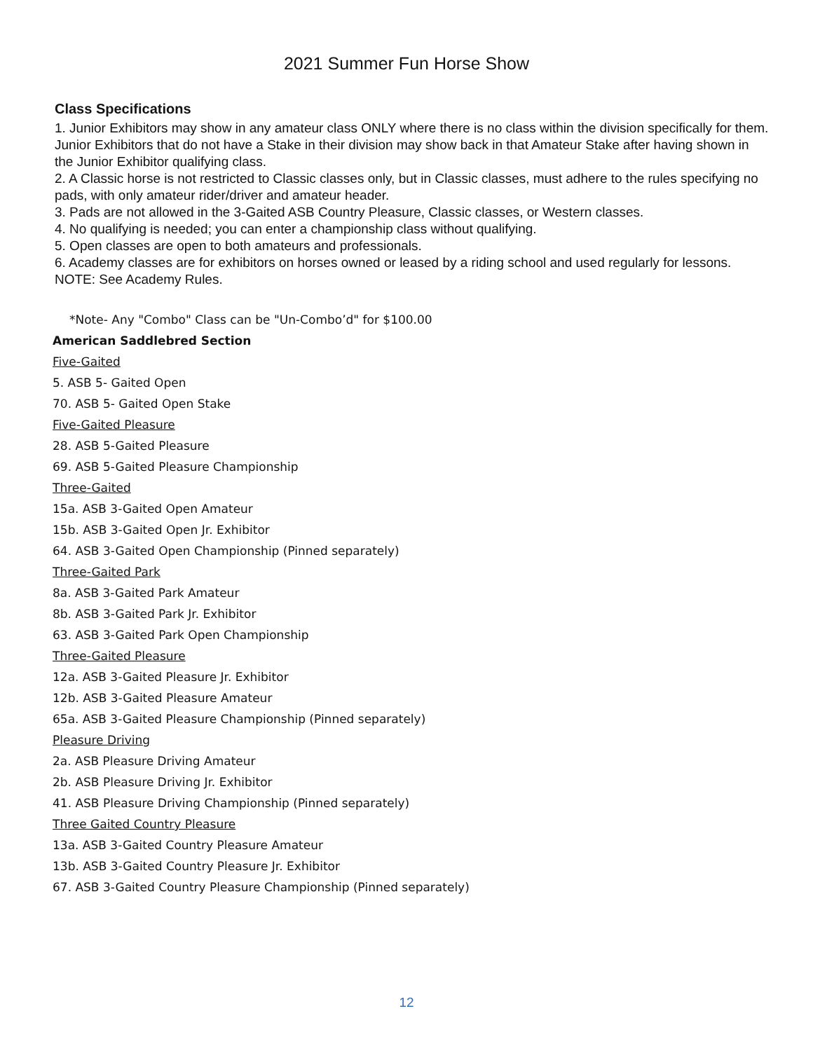2021 Summer Fun Horse Show
Class Specifications
1. Junior Exhibitors may show in any amateur class ONLY where there is no class within the division specifically for them. Junior Exhibitors that do not have a Stake in their division may show back in that Amateur Stake after having shown in the Junior Exhibitor qualifying class.
2. A Classic horse is not restricted to Classic classes only, but in Classic classes, must adhere to the rules specifying no pads, with only amateur rider/driver and amateur header.
3. Pads are not allowed in the 3-Gaited ASB Country Pleasure, Classic classes, or Western classes.
4. No qualifying is needed; you can enter a championship class without qualifying.
5. Open classes are open to both amateurs and professionals.
6. Academy classes are for exhibitors on horses owned or leased by a riding school and used regularly for lessons. NOTE: See Academy Rules.
*Note- Any "Combo" Class can be "Un-Combo’d" for $100.00
American Saddlebred Section
Five-Gaited
5. ASB 5- Gaited Open
70. ASB 5- Gaited Open Stake
Five-Gaited Pleasure
28. ASB 5-Gaited Pleasure
69. ASB 5-Gaited Pleasure Championship
Three-Gaited
15a. ASB 3-Gaited Open Amateur
15b. ASB 3-Gaited Open Jr. Exhibitor
64. ASB 3-Gaited Open Championship (Pinned separately)
Three-Gaited Park
8a. ASB 3-Gaited Park Amateur
8b. ASB 3-Gaited Park Jr. Exhibitor
63. ASB 3-Gaited Park Open Championship
Three-Gaited Pleasure
12a. ASB 3-Gaited Pleasure Jr. Exhibitor
12b. ASB 3-Gaited Pleasure Amateur
65a. ASB 3-Gaited Pleasure Championship (Pinned separately)
Pleasure Driving
2a. ASB Pleasure Driving Amateur
2b. ASB Pleasure Driving Jr. Exhibitor
41. ASB Pleasure Driving Championship (Pinned separately)
Three Gaited Country Pleasure
13a. ASB 3-Gaited Country Pleasure Amateur
13b. ASB 3-Gaited Country Pleasure Jr. Exhibitor
67. ASB 3-Gaited Country Pleasure Championship (Pinned separately)
12